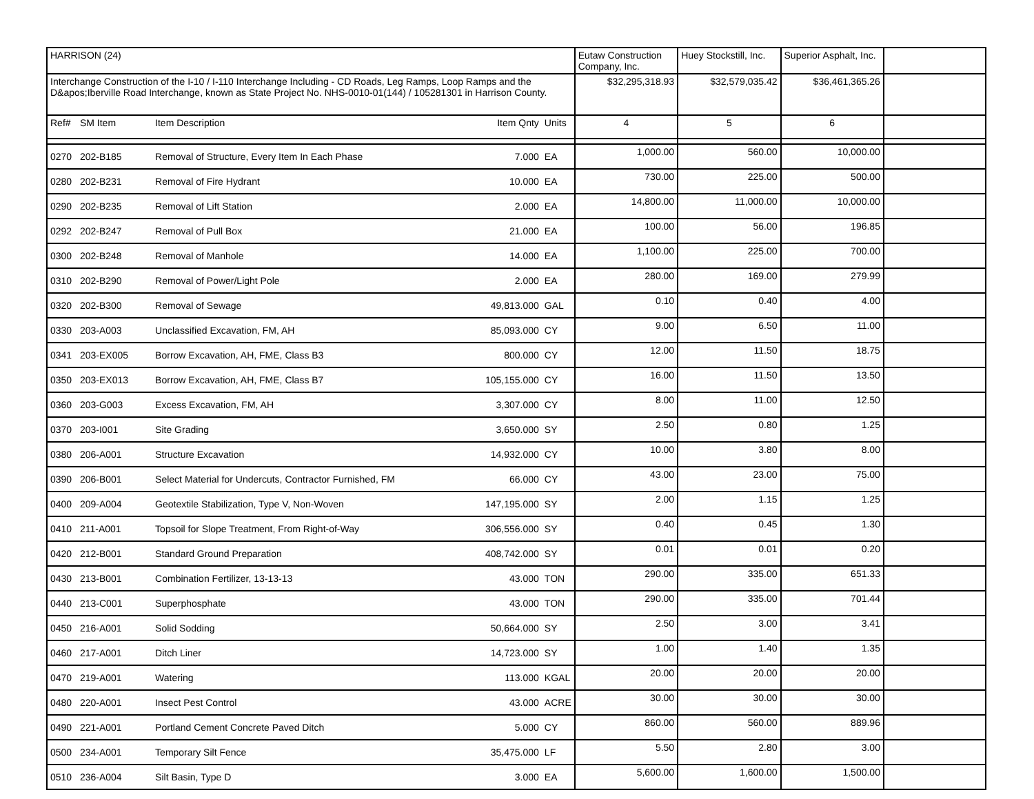| HARRISON (24) | | | | | Eutaw Construction Company, Inc. | Huey Stockstill, Inc. | Superior Asphalt, Inc. | |
| Interchange Construction of the I-10 / I-110 Interchange Including - CD Roads, Leg Ramps, Loop Ramps and the D&apos;Iberville Road Interchange, known as State Project No. NHS-0010-01(144) / 105281301 in Harrison County. | | | | | $32,295,318.93 | $32,579,035.42 | $36,461,365.26 | |
| Ref# | SM Item | Item Description | Item Qnty | Units | 4 | 5 | 6 | |
| 0270 | 202-B185 | Removal of Structure, Every Item In Each Phase | 7.000 | EA | 1,000.00 | 560.00 | 10,000.00 | |
| 0280 | 202-B231 | Removal of Fire Hydrant | 10.000 | EA | 730.00 | 225.00 | 500.00 | |
| 0290 | 202-B235 | Removal of Lift Station | 2.000 | EA | 14,800.00 | 11,000.00 | 10,000.00 | |
| 0292 | 202-B247 | Removal of Pull Box | 21.000 | EA | 100.00 | 56.00 | 196.85 | |
| 0300 | 202-B248 | Removal of Manhole | 14.000 | EA | 1,100.00 | 225.00 | 700.00 | |
| 0310 | 202-B290 | Removal of Power/Light Pole | 2.000 | EA | 280.00 | 169.00 | 279.99 | |
| 0320 | 202-B300 | Removal of Sewage | 49,813.000 | GAL | 0.10 | 0.40 | 4.00 | |
| 0330 | 203-A003 | Unclassified Excavation, FM, AH | 85,093.000 | CY | 9.00 | 6.50 | 11.00 | |
| 0341 | 203-EX005 | Borrow Excavation, AH, FME, Class B3 | 800.000 | CY | 12.00 | 11.50 | 18.75 | |
| 0350 | 203-EX013 | Borrow Excavation, AH, FME, Class B7 | 105,155.000 | CY | 16.00 | 11.50 | 13.50 | |
| 0360 | 203-G003 | Excess Excavation, FM, AH | 3,307.000 | CY | 8.00 | 11.00 | 12.50 | |
| 0370 | 203-I001 | Site Grading | 3,650.000 | SY | 2.50 | 0.80 | 1.25 | |
| 0380 | 206-A001 | Structure Excavation | 14,932.000 | CY | 10.00 | 3.80 | 8.00 | |
| 0390 | 206-B001 | Select Material for Undercuts, Contractor Furnished, FM | 66.000 | CY | 43.00 | 23.00 | 75.00 | |
| 0400 | 209-A004 | Geotextile Stabilization, Type V, Non-Woven | 147,195.000 | SY | 2.00 | 1.15 | 1.25 | |
| 0410 | 211-A001 | Topsoil for Slope Treatment, From Right-of-Way | 306,556.000 | SY | 0.40 | 0.45 | 1.30 | |
| 0420 | 212-B001 | Standard Ground Preparation | 408,742.000 | SY | 0.01 | 0.01 | 0.20 | |
| 0430 | 213-B001 | Combination Fertilizer, 13-13-13 | 43.000 | TON | 290.00 | 335.00 | 651.33 | |
| 0440 | 213-C001 | Superphosphate | 43.000 | TON | 290.00 | 335.00 | 701.44 | |
| 0450 | 216-A001 | Solid Sodding | 50,664.000 | SY | 2.50 | 3.00 | 3.41 | |
| 0460 | 217-A001 | Ditch Liner | 14,723.000 | SY | 1.00 | 1.40 | 1.35 | |
| 0470 | 219-A001 | Watering | 113.000 | KGAL | 20.00 | 20.00 | 20.00 | |
| 0480 | 220-A001 | Insect Pest Control | 43.000 | ACRE | 30.00 | 30.00 | 30.00 | |
| 0490 | 221-A001 | Portland Cement Concrete Paved Ditch | 5.000 | CY | 860.00 | 560.00 | 889.96 | |
| 0500 | 234-A001 | Temporary Silt Fence | 35,475.000 | LF | 5.50 | 2.80 | 3.00 | |
| 0510 | 236-A004 | Silt Basin, Type D | 3.000 | EA | 5,600.00 | 1,600.00 | 1,500.00 | |